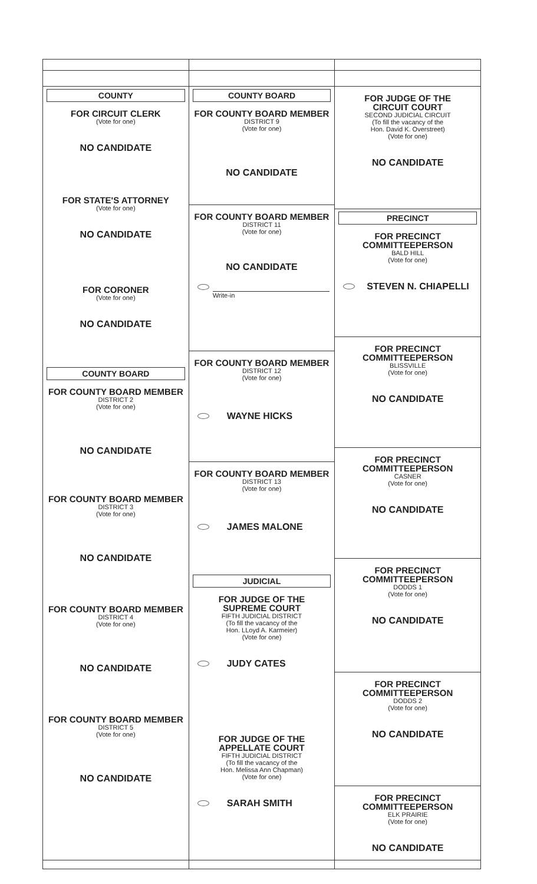COUNTY
FOR CIRCUIT CLERK
(Vote for one)
NO CANDIDATE
FOR STATE'S ATTORNEY
(Vote for one)
NO CANDIDATE
FOR CORONER
(Vote for one)
NO CANDIDATE
COUNTY BOARD
FOR COUNTY BOARD MEMBER
DISTRICT 2
(Vote for one)
NO CANDIDATE
FOR COUNTY BOARD MEMBER
DISTRICT 3
(Vote for one)
NO CANDIDATE
FOR COUNTY BOARD MEMBER
DISTRICT 4
(Vote for one)
NO CANDIDATE
FOR COUNTY BOARD MEMBER
DISTRICT 5
(Vote for one)
NO CANDIDATE
COUNTY BOARD
FOR COUNTY BOARD MEMBER
DISTRICT 9
(Vote for one)
NO CANDIDATE
FOR COUNTY BOARD MEMBER
DISTRICT 11
(Vote for one)
NO CANDIDATE
Write-in
FOR COUNTY BOARD MEMBER
DISTRICT 12
(Vote for one)
WAYNE HICKS
FOR COUNTY BOARD MEMBER
DISTRICT 13
(Vote for one)
JAMES MALONE
JUDICIAL
FOR JUDGE OF THE
SUPREME COURT
FIFTH JUDICIAL DISTRICT
(To fill the vacancy of the
Hon. LLoyd A. Karmeier)
(Vote for one)
JUDY CATES
FOR JUDGE OF THE
APPELLATE COURT
FIFTH JUDICIAL DISTRICT
(To fill the vacancy of the
Hon. Melissa Ann Chapman)
(Vote for one)
SARAH SMITH
FOR JUDGE OF THE
CIRCUIT COURT
SECOND JUDICIAL CIRCUIT
(To fill the vacancy of the
Hon. David K. Overstreet)
(Vote for one)
NO CANDIDATE
PRECINCT
FOR PRECINCT
COMMITTEEPERSON
BALD HILL
(Vote for one)
STEVEN N. CHIAPELLI
FOR PRECINCT
COMMITTEEPERSON
BLISSVILLE
(Vote for one)
NO CANDIDATE
FOR PRECINCT
COMMITTEEPERSON
CASNER
(Vote for one)
NO CANDIDATE
FOR PRECINCT
COMMITTEEPERSON
DODDS 1
(Vote for one)
NO CANDIDATE
FOR PRECINCT
COMMITTEEPERSON
DODDS 2
(Vote for one)
NO CANDIDATE
FOR PRECINCT
COMMITTEEPERSON
ELK PRAIRIE
(Vote for one)
NO CANDIDATE